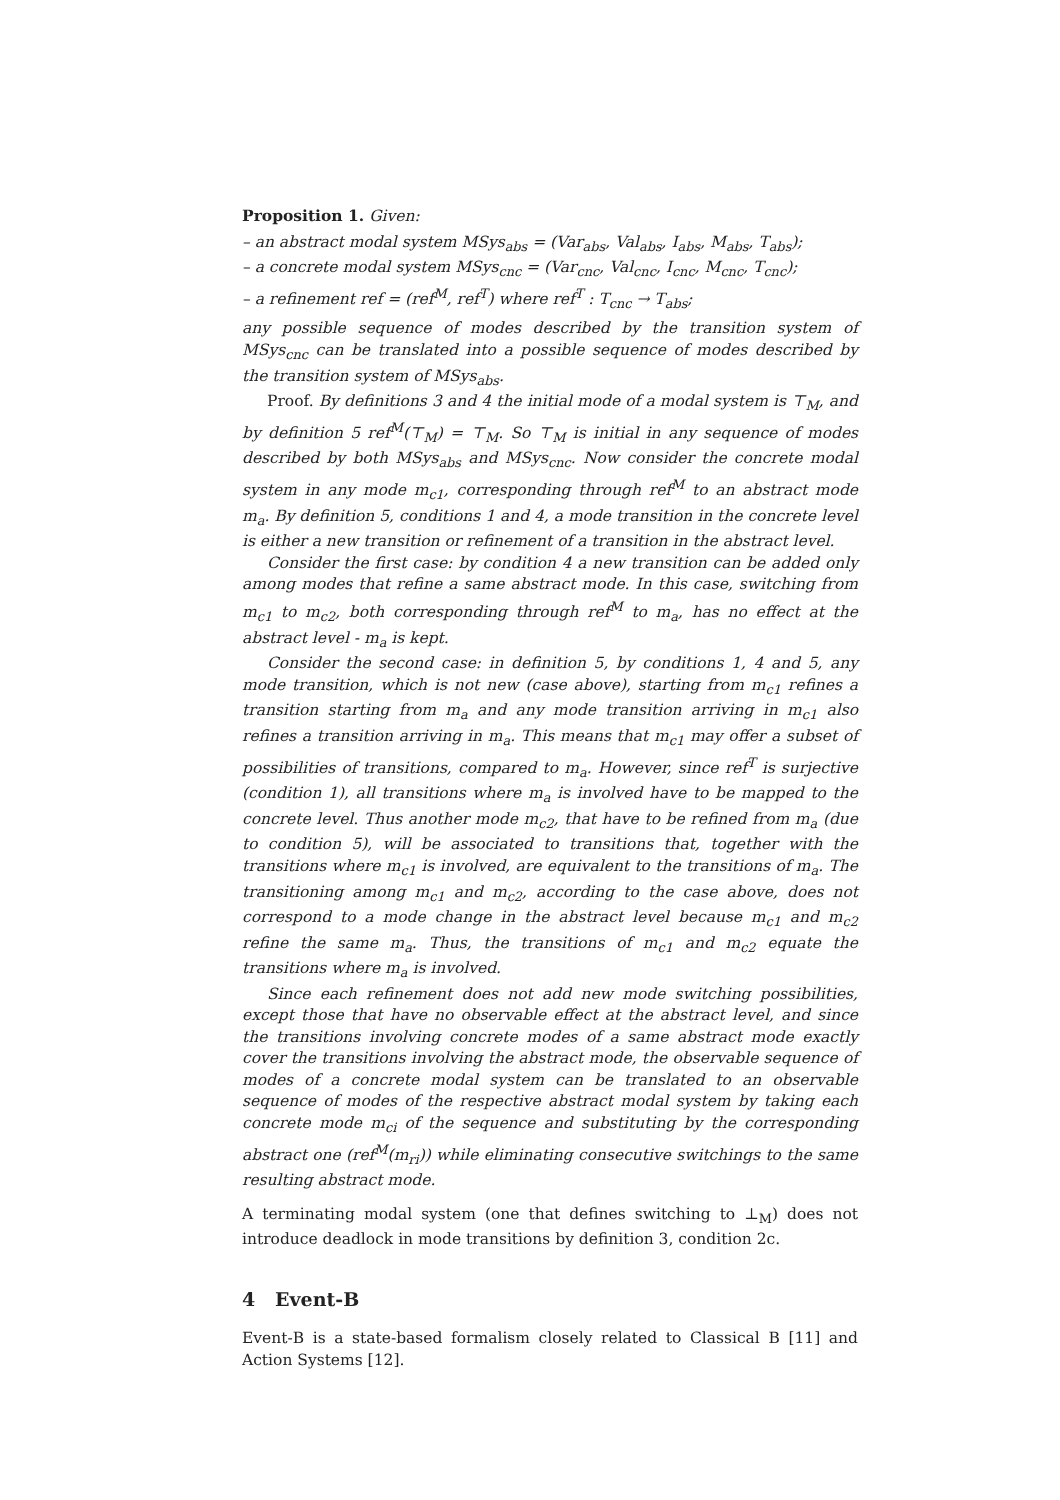Proposition 1. Given:
– an abstract modal system MSys<sub>abs</sub> = (Var<sub>abs</sub>, Val<sub>abs</sub>, I<sub>abs</sub>, M<sub>abs</sub>, T<sub>abs</sub>);
– a concrete modal system MSys<sub>cnc</sub> = (Var<sub>cnc</sub>, Val<sub>cnc</sub>, I<sub>cnc</sub>, M<sub>cnc</sub>, T<sub>cnc</sub>);
– a refinement ref = (ref<sup>M</sup>, ref<sup>T</sup>) where ref<sup>T</sup> : T<sub>cnc</sub> → T<sub>abs</sub>;
any possible sequence of modes described by the transition system of MSys<sub>cnc</sub> can be translated into a possible sequence of modes described by the transition system of MSys<sub>abs</sub>.
Proof. By definitions 3 and 4 the initial mode of a modal system is ⊤<sub>M</sub>, and by definition 5 ref<sup>M</sup>(⊤<sub>M</sub>) = ⊤<sub>M</sub>. So ⊤<sub>M</sub> is initial in any sequence of modes described by both MSys<sub>abs</sub> and MSys<sub>cnc</sub>. Now consider the concrete modal system in any mode m<sub>c1</sub>, corresponding through ref<sup>M</sup> to an abstract mode m<sub>a</sub>. By definition 5, conditions 1 and 4, a mode transition in the concrete level is either a new transition or refinement of a transition in the abstract level.
Consider the first case: by condition 4 a new transition can be added only among modes that refine a same abstract mode. In this case, switching from m<sub>c1</sub> to m<sub>c2</sub>, both corresponding through ref<sup>M</sup> to m<sub>a</sub>, has no effect at the abstract level - m<sub>a</sub> is kept.
Consider the second case: in definition 5, by conditions 1, 4 and 5, any mode transition, which is not new (case above), starting from m<sub>c1</sub> refines a transition starting from m<sub>a</sub> and any mode transition arriving in m<sub>c1</sub> also refines a transition arriving in m<sub>a</sub>. This means that m<sub>c1</sub> may offer a subset of possibilities of transitions, compared to m<sub>a</sub>. However, since ref<sup>T</sup> is surjective (condition 1), all transitions where m<sub>a</sub> is involved have to be mapped to the concrete level. Thus another mode m<sub>c2</sub>, that have to be refined from m<sub>a</sub> (due to condition 5), will be associated to transitions that, together with the transitions where m<sub>c1</sub> is involved, are equivalent to the transitions of m<sub>a</sub>. The transitioning among m<sub>c1</sub> and m<sub>c2</sub>, according to the case above, does not correspond to a mode change in the abstract level because m<sub>c1</sub> and m<sub>c2</sub> refine the same m<sub>a</sub>. Thus, the transitions of m<sub>c1</sub> and m<sub>c2</sub> equate the transitions where m<sub>a</sub> is involved.
Since each refinement does not add new mode switching possibilities, except those that have no observable effect at the abstract level, and since the transitions involving concrete modes of a same abstract mode exactly cover the transitions involving the abstract mode, the observable sequence of modes of a concrete modal system can be translated to an observable sequence of modes of the respective abstract modal system by taking each concrete mode m<sub>ci</sub> of the sequence and substituting by the corresponding abstract one (ref<sup>M</sup>(m<sub>ri</sub>)) while eliminating consecutive switchings to the same resulting abstract mode.
A terminating modal system (one that defines switching to ⊥<sub>M</sub>) does not introduce deadlock in mode transitions by definition 3, condition 2c.
4 Event-B
Event-B is a state-based formalism closely related to Classical B [11] and Action Systems [12].